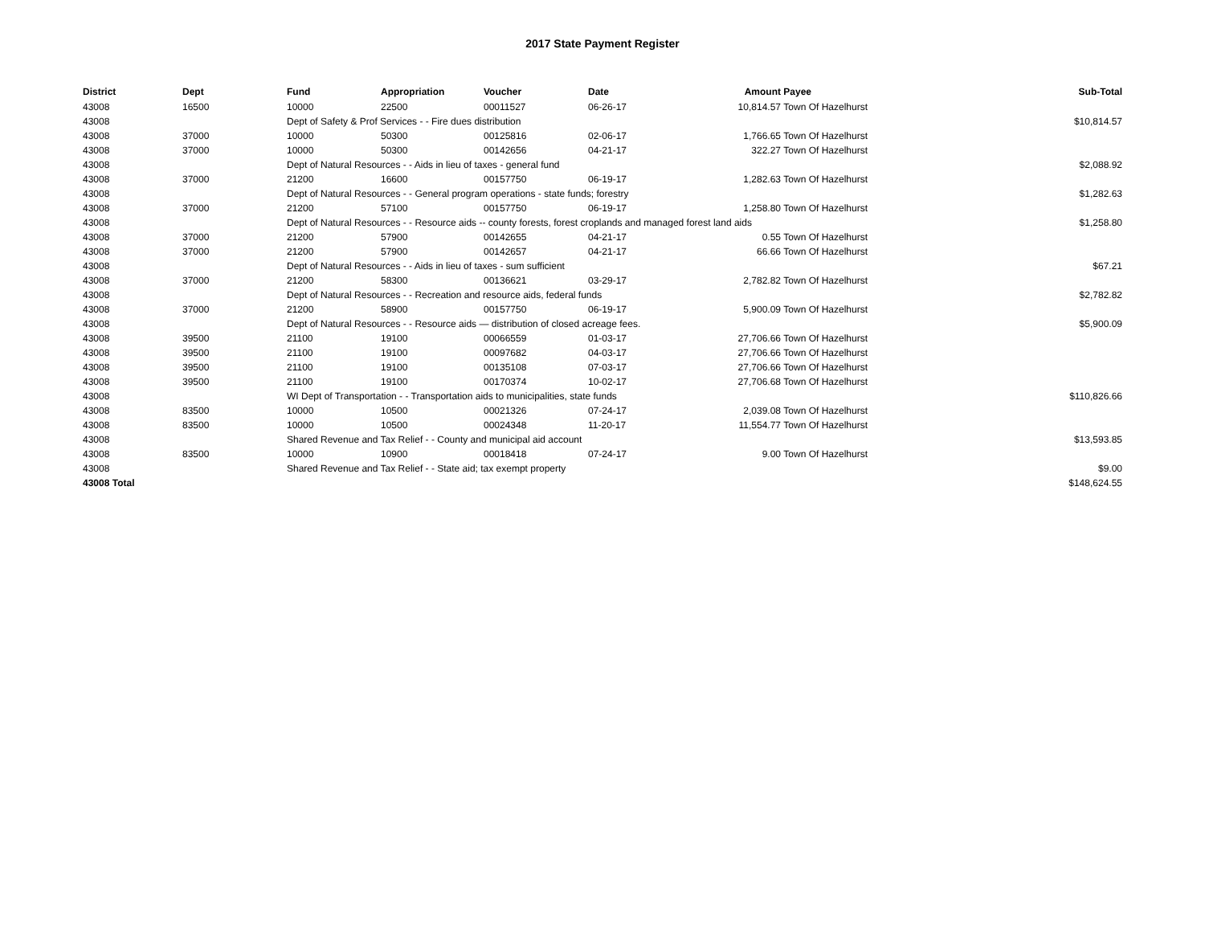2017 State Payment Register
| District | Dept | Fund | Appropriation | Voucher | Date | Amount | Payee | Sub-Total |
| --- | --- | --- | --- | --- | --- | --- | --- | --- |
| 43008 | 16500 | 10000 | 22500 | 00011527 | 06-26-17 | 10,814.57 | Town Of Hazelhurst | |
| 43008 | | Dept of Safety & Prof Services - - Fire dues distribution | | | | | | $10,814.57 |
| 43008 | 37000 | 10000 | 50300 | 00125816 | 02-06-17 | 1,766.65 | Town Of Hazelhurst | |
| 43008 | 37000 | 10000 | 50300 | 00142656 | 04-21-17 | 322.27 | Town Of Hazelhurst | |
| 43008 | | Dept of Natural Resources - - Aids in lieu of taxes - general fund | | | | | | $2,088.92 |
| 43008 | 37000 | 21200 | 16600 | 00157750 | 06-19-17 | 1,282.63 | Town Of Hazelhurst | |
| 43008 | | Dept of Natural Resources - - General program operations - state funds; forestry | | | | | | $1,282.63 |
| 43008 | 37000 | 21200 | 57100 | 00157750 | 06-19-17 | 1,258.80 | Town Of Hazelhurst | |
| 43008 | | Dept of Natural Resources - - Resource aids -- county forests, forest croplands and managed forest land aids | | | | | | $1,258.80 |
| 43008 | 37000 | 21200 | 57900 | 00142655 | 04-21-17 | 0.55 | Town Of Hazelhurst | |
| 43008 | 37000 | 21200 | 57900 | 00142657 | 04-21-17 | 66.66 | Town Of Hazelhurst | |
| 43008 | | Dept of Natural Resources - - Aids in lieu of taxes - sum sufficient | | | | | | $67.21 |
| 43008 | 37000 | 21200 | 58300 | 00136621 | 03-29-17 | 2,782.82 | Town Of Hazelhurst | |
| 43008 | | Dept of Natural Resources - - Recreation and resource aids, federal funds | | | | | | $2,782.82 |
| 43008 | 37000 | 21200 | 58900 | 00157750 | 06-19-17 | 5,900.09 | Town Of Hazelhurst | |
| 43008 | | Dept of Natural Resources - - Resource aids — distribution of closed acreage fees. | | | | | | $5,900.09 |
| 43008 | 39500 | 21100 | 19100 | 00066559 | 01-03-17 | 27,706.66 | Town Of Hazelhurst | |
| 43008 | 39500 | 21100 | 19100 | 00097682 | 04-03-17 | 27,706.66 | Town Of Hazelhurst | |
| 43008 | 39500 | 21100 | 19100 | 00135108 | 07-03-17 | 27,706.66 | Town Of Hazelhurst | |
| 43008 | 39500 | 21100 | 19100 | 00170374 | 10-02-17 | 27,706.68 | Town Of Hazelhurst | |
| 43008 | | WI Dept of Transportation - - Transportation aids to municipalities, state funds | | | | | | $110,826.66 |
| 43008 | 83500 | 10000 | 10500 | 00021326 | 07-24-17 | 2,039.08 | Town Of Hazelhurst | |
| 43008 | 83500 | 10000 | 10500 | 00024348 | 11-20-17 | 11,554.77 | Town Of Hazelhurst | |
| 43008 | | Shared Revenue and Tax Relief - - County and municipal aid account | | | | | | $13,593.85 |
| 43008 | 83500 | 10000 | 10900 | 00018418 | 07-24-17 | 9.00 | Town Of Hazelhurst | |
| 43008 | | Shared Revenue and Tax Relief - - State aid; tax exempt property | | | | | | $9.00 |
| 43008 Total | | | | | | | | $148,624.55 |